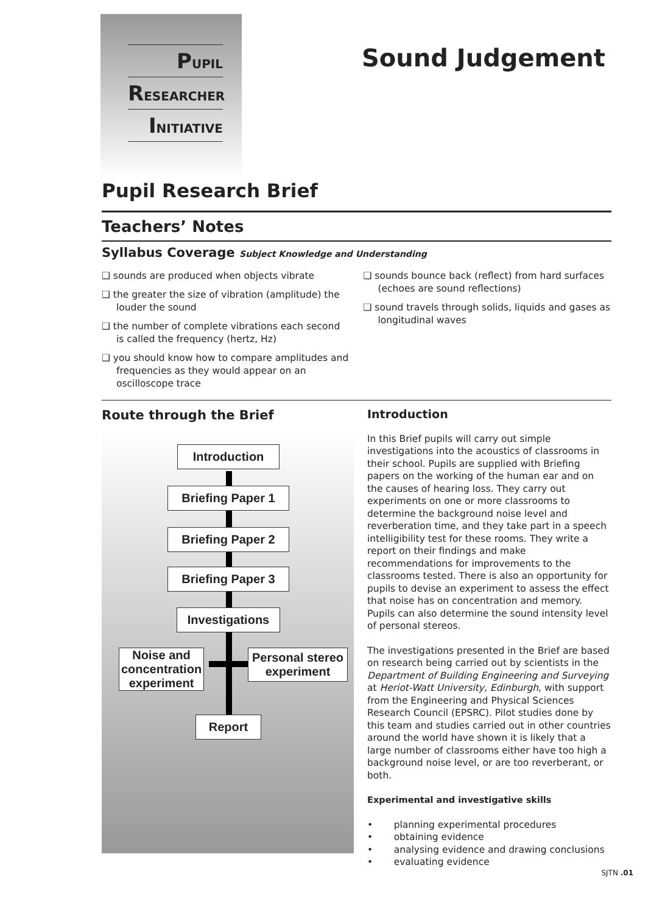PUPIL
RESEARCHER
INITIATIVE
Sound Judgement
Pupil Research Brief
Teachers’ Notes
Syllabus Coverage Subject Knowledge and Understanding
❑ sounds are produced when objects vibrate
❑ the greater the size of vibration (amplitude) the louder the sound
❑ the number of complete vibrations each second is called the frequency (hertz, Hz)
❑ you should know how to compare amplitudes and frequencies as they would appear on an oscilloscope trace
❑ sounds bounce back (reflect) from hard surfaces (echoes are sound reflections)
❑ sound travels through solids, liquids and gases as longitudinal waves
Route through the Brief
Introduction
Briefing Paper 1
Briefing Paper 2
Briefing Paper 3
Investigations
Noise and concentration experiment
Personal stereo experiment
Report
Introduction
In this Brief pupils will carry out simple investigations into the acoustics of classrooms in their school. Pupils are supplied with Briefing papers on the working of the human ear and on the causes of hearing loss. They carry out experiments on one or more classrooms to determine the background noise level and reverberation time, and they take part in a speech intelligibility test for these rooms. They write a report on their findings and make recommendations for improvements to the classrooms tested. There is also an opportunity for pupils to devise an experiment to assess the effect that noise has on concentration and memory. Pupils can also determine the sound intensity level of personal stereos.
The investigations presented in the Brief are based on research being carried out by scientists in the Department of Building Engineering and Surveying at Heriot-Watt University, Edinburgh, with support from the Engineering and Physical Sciences Research Council (EPSRC). Pilot studies done by this team and studies carried out in other countries around the world have shown it is likely that a large number of classrooms either have too high a background noise level, or are too reverberant, or both.
Experimental and investigative skills
• planning experimental procedures
• obtaining evidence
• analysing evidence and drawing conclusions
• evaluating evidence
SJTN .01